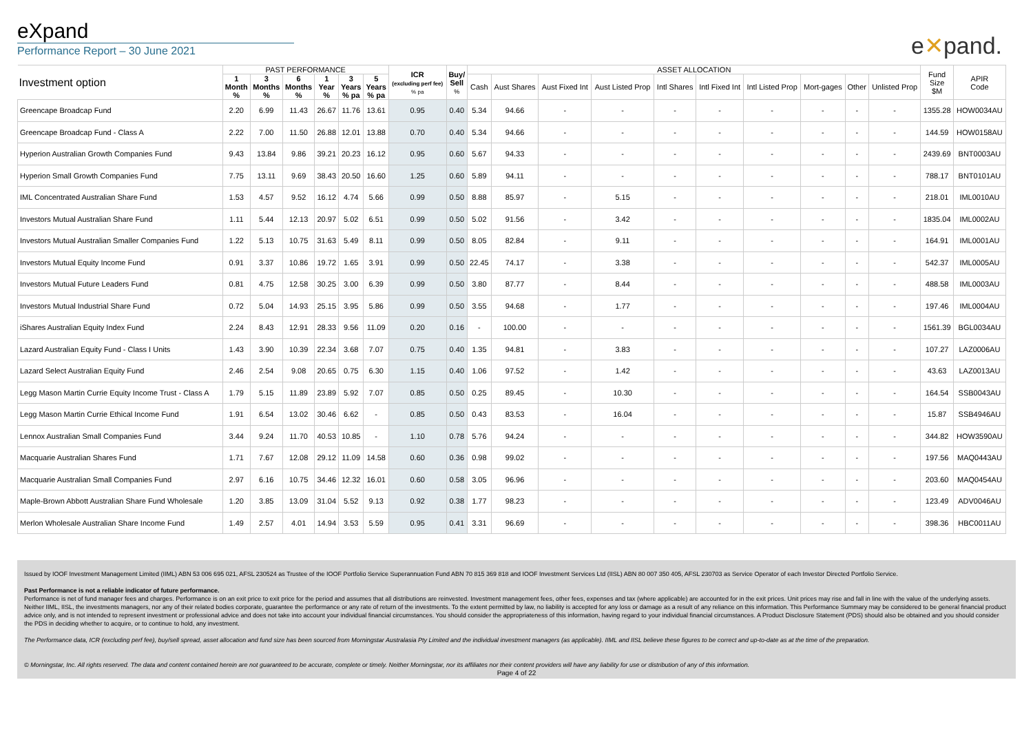eXpand
Performance Report – 30 June 2021
e✕pand.
| Investment option | PAST PERFORMANCE | | | | | | ICR (excluding perf fee) % pa | Buy/ Sell % | ASSET ALLOCATION | | | | | | | | | | Fund Size $M | APIR Code |
| --- | --- | --- | --- | --- | --- | --- | --- | --- | --- | --- | --- | --- | --- | --- | --- | --- | --- | --- | --- | --- |
| | 1 Month % | 3 Months % | 6 Months % | 1 Year % | 3 Years % pa | 5 Years % pa | | | Cash | Aust Shares | Aust Fixed Int | Aust Listed Prop | Intl Shares | Intl Fixed Int | Intl Listed Prop | Mort-gages | Other | Unlisted Prop | | |
| Greencape Broadcap Fund | 2.20 | 6.99 | 11.43 | 26.67 | 11.76 | 13.61 | 0.95 | 0.40 | 5.34 | 94.66 | - | - | - | - | - | - | - | - | 1355.28 | HOW0034AU |
| Greencape Broadcap Fund - Class A | 2.22 | 7.00 | 11.50 | 26.88 | 12.01 | 13.88 | 0.70 | 0.40 | 5.34 | 94.66 | - | - | - | - | - | - | - | - | 144.59 | HOW0158AU |
| Hyperion Australian Growth Companies Fund | 9.43 | 13.84 | 9.86 | 39.21 | 20.23 | 16.12 | 0.95 | 0.60 | 5.67 | 94.33 | - | - | - | - | - | - | - | - | 2439.69 | BNT0003AU |
| Hyperion Small Growth Companies Fund | 7.75 | 13.11 | 9.69 | 38.43 | 20.50 | 16.60 | 1.25 | 0.60 | 5.89 | 94.11 | - | - | - | - | - | - | - | - | 788.17 | BNT0101AU |
| IML Concentrated Australian Share Fund | 1.53 | 4.57 | 9.52 | 16.12 | 4.74 | 5.66 | 0.99 | 0.50 | 8.88 | 85.97 | - | 5.15 | - | - | - | - | - | - | 218.01 | IML0010AU |
| Investors Mutual Australian Share Fund | 1.11 | 5.44 | 12.13 | 20.97 | 5.02 | 6.51 | 0.99 | 0.50 | 5.02 | 91.56 | - | 3.42 | - | - | - | - | - | - | 1835.04 | IML0002AU |
| Investors Mutual Australian Smaller Companies Fund | 1.22 | 5.13 | 10.75 | 31.63 | 5.49 | 8.11 | 0.99 | 0.50 | 8.05 | 82.84 | - | 9.11 | - | - | - | - | - | - | 164.91 | IML0001AU |
| Investors Mutual Equity Income Fund | 0.91 | 3.37 | 10.86 | 19.72 | 1.65 | 3.91 | 0.99 | 0.50 | 22.45 | 74.17 | - | 3.38 | - | - | - | - | - | - | 542.37 | IML0005AU |
| Investors Mutual Future Leaders Fund | 0.81 | 4.75 | 12.58 | 30.25 | 3.00 | 6.39 | 0.99 | 0.50 | 3.80 | 87.77 | - | 8.44 | - | - | - | - | - | - | 488.58 | IML0003AU |
| Investors Mutual Industrial Share Fund | 0.72 | 5.04 | 14.93 | 25.15 | 3.95 | 5.86 | 0.99 | 0.50 | 3.55 | 94.68 | - | 1.77 | - | - | - | - | - | - | 197.46 | IML0004AU |
| iShares Australian Equity Index Fund | 2.24 | 8.43 | 12.91 | 28.33 | 9.56 | 11.09 | 0.20 | 0.16 | - | 100.00 | - | - | - | - | - | - | - | - | 1561.39 | BGL0034AU |
| Lazard Australian Equity Fund - Class I Units | 1.43 | 3.90 | 10.39 | 22.34 | 3.68 | 7.07 | 0.75 | 0.40 | 1.35 | 94.81 | - | 3.83 | - | - | - | - | - | - | 107.27 | LAZ0006AU |
| Lazard Select Australian Equity Fund | 2.46 | 2.54 | 9.08 | 20.65 | 0.75 | 6.30 | 1.15 | 0.40 | 1.06 | 97.52 | - | 1.42 | - | - | - | - | - | - | 43.63 | LAZ0013AU |
| Legg Mason Martin Currie Equity Income Trust - Class A | 1.79 | 5.15 | 11.89 | 23.89 | 5.92 | 7.07 | 0.85 | 0.50 | 0.25 | 89.45 | - | 10.30 | - | - | - | - | - | - | 164.54 | SSB0043AU |
| Legg Mason Martin Currie Ethical Income Fund | 1.91 | 6.54 | 13.02 | 30.46 | 6.62 | - | 0.85 | 0.50 | 0.43 | 83.53 | - | 16.04 | - | - | - | - | - | - | 15.87 | SSB4946AU |
| Lennox Australian Small Companies Fund | 3.44 | 9.24 | 11.70 | 40.53 | 10.85 | - | 1.10 | 0.78 | 5.76 | 94.24 | - | - | - | - | - | - | - | - | 344.82 | HOW3590AU |
| Macquarie Australian Shares Fund | 1.71 | 7.67 | 12.08 | 29.12 | 11.09 | 14.58 | 0.60 | 0.36 | 0.98 | 99.02 | - | - | - | - | - | - | - | - | 197.56 | MAQ0443AU |
| Macquarie Australian Small Companies Fund | 2.97 | 6.16 | 10.75 | 34.46 | 12.32 | 16.01 | 0.60 | 0.58 | 3.05 | 96.96 | - | - | - | - | - | - | - | - | 203.60 | MAQ0454AU |
| Maple-Brown Abbott Australian Share Fund Wholesale | 1.20 | 3.85 | 13.09 | 31.04 | 5.52 | 9.13 | 0.92 | 0.38 | 1.77 | 98.23 | - | - | - | - | - | - | - | - | 123.49 | ADV0046AU |
| Merlon Wholesale Australian Share Income Fund | 1.49 | 2.57 | 4.01 | 14.94 | 3.53 | 5.59 | 0.95 | 0.41 | 3.31 | 96.69 | - | - | - | - | - | - | - | - | 398.36 | HBC0011AU |
Issued by IOOF Investment Management Limited (IIML) ABN 53 006 695 021, AFSL 230524 as Trustee of the IOOF Portfolio Service Superannuation Fund ABN 70 815 369 818 and IOOF Investment Services Ltd (IISL) ABN 80 007 350 405, AFSL 230703 as Service Operator of each Investor Directed Portfolio Service.
Past Performance is not a reliable indicator of future performance.
Performance is net of fund manager fees and charges. Performance is on an exit price to exit price for the period and assumes that all distributions are reinvested. Investment management fees, other fees, expenses and tax (where applicable) are accounted for in the exit prices. Unit prices may rise and fall in line with the value of the underlying assets. Neither IIML, IISL, the investments managers, nor any of their related bodies corporate, guarantee the performance or any rate of return of the investments. To the extent permitted by law, no liability is accepted for any loss or damage as a result of any reliance on this information. This Performance Summary may be considered to be general financial product advice only, and is not intended to represent investment or professional advice and does not take into account your individual financial circumstances. You should consider the appropriateness of this information, having regard to your individual financial circumstances. A Product Disclosure Statement (PDS) should also be obtained and you should consider the PDS in deciding whether to acquire, or to continue to hold, any investment.
The Performance data, ICR (excluding perf fee), buy/sell spread, asset allocation and fund size has been sourced from Morningstar Australasia Pty Limited and the individual investment managers (as applicable). IIML and IISL believe these figures to be correct and up-to-date as at the time of the preparation.
© Morningstar, Inc. All rights reserved. The data and content contained herein are not guaranteed to be accurate, complete or timely. Neither Morningstar, nor its affiliates nor their content providers will have any liability for use or distribution of any of this information.
Page 4 of 22